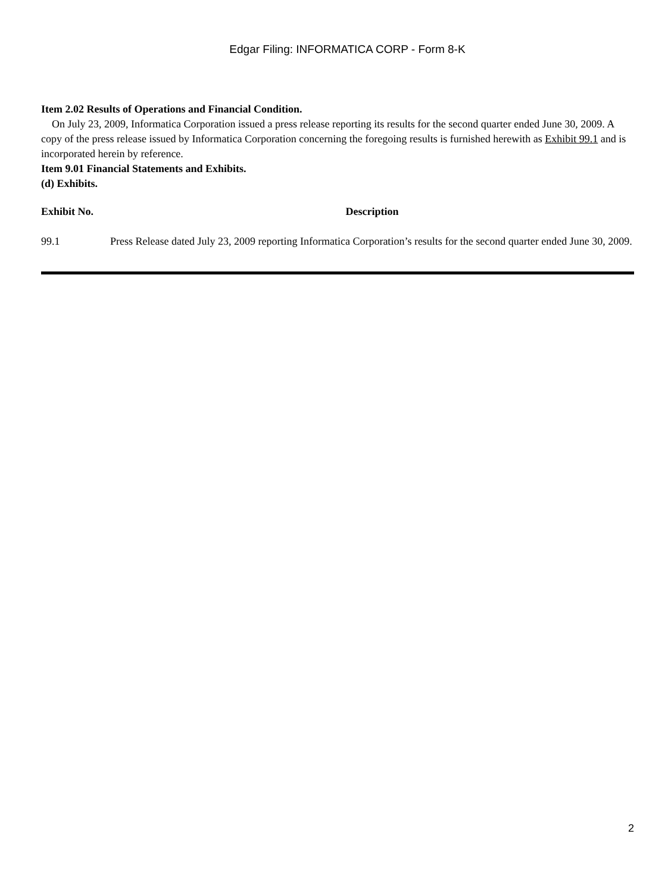Edgar Filing: INFORMATICA CORP - Form 8-K
Item 2.02 Results of Operations and Financial Condition.
On July 23, 2009, Informatica Corporation issued a press release reporting its results for the second quarter ended June 30, 2009. A copy of the press release issued by Informatica Corporation concerning the foregoing results is furnished herewith as Exhibit 99.1 and is incorporated herein by reference.
Item 9.01 Financial Statements and Exhibits.
(d) Exhibits.
| Exhibit No. | Description |
| --- | --- |
| 99.1 | Press Release dated July 23, 2009 reporting Informatica Corporation’s results for the second quarter ended June 30, 2009. |
2